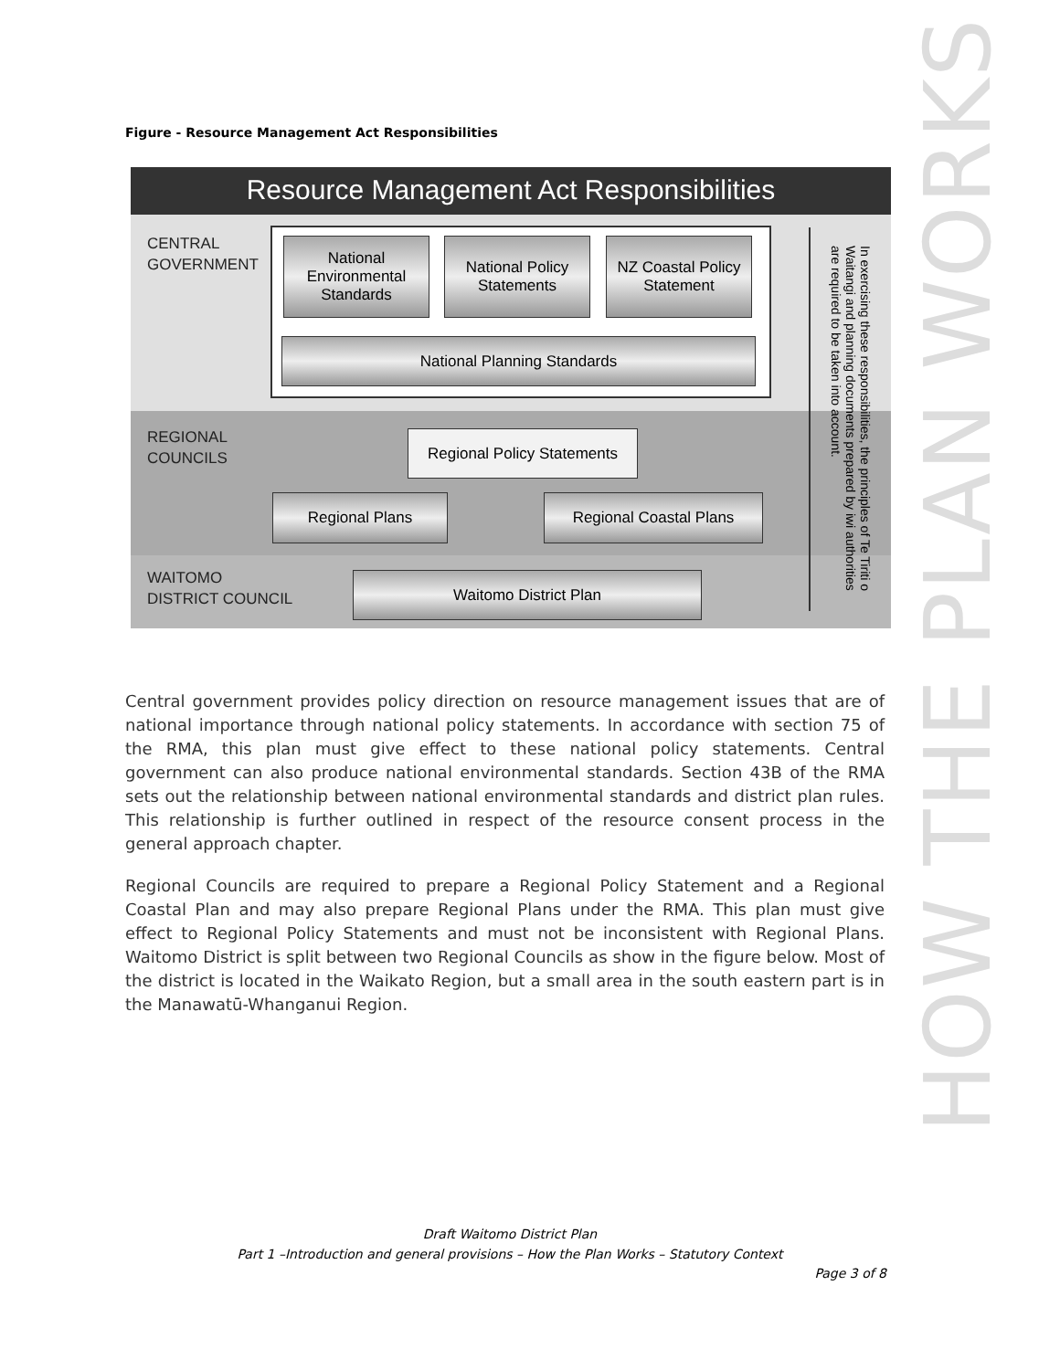Figure - Resource Management Act Responsibilities
Resource Management Act Responsibilities
CENTRAL
GOVERNMENT
National Environmental Standards
National Policy Statements
NZ Coastal Policy Statement
National Planning Standards
REGIONAL
COUNCILS
Regional Policy Statements
Regional Plans Regional Coastal Plans
WAITOMO
DISTRICT COUNCIL
Waitomo District Plan
In exercising these responsibilities, the principles of Te Tiriti o Waitangi and planning documents prepared by iwi authorities are required to be taken into account.
HOW THE PLAN WORKS
Central government provides policy direction on resource management issues that are of national importance through national policy statements. In accordance with section 75 of the RMA, this plan must give effect to these national policy statements. Central government can also produce national environmental standards. Section 43B of the RMA sets out the relationship between national environmental standards and district plan rules. This relationship is further outlined in respect of the resource consent process in the general approach chapter.
Regional Councils are required to prepare a Regional Policy Statement and a Regional Coastal Plan and may also prepare Regional Plans under the RMA. This plan must give effect to Regional Policy Statements and must not be inconsistent with Regional Plans. Waitomo District is split between two Regional Councils as show in the figure below. Most of the district is located in the Waikato Region, but a small area in the south eastern part is in the Manawatū-Whanganui Region.
Draft Waitomo District Plan
Part 1 –Introduction and general provisions – How the Plan Works – Statutory Context
Page 3 of 8